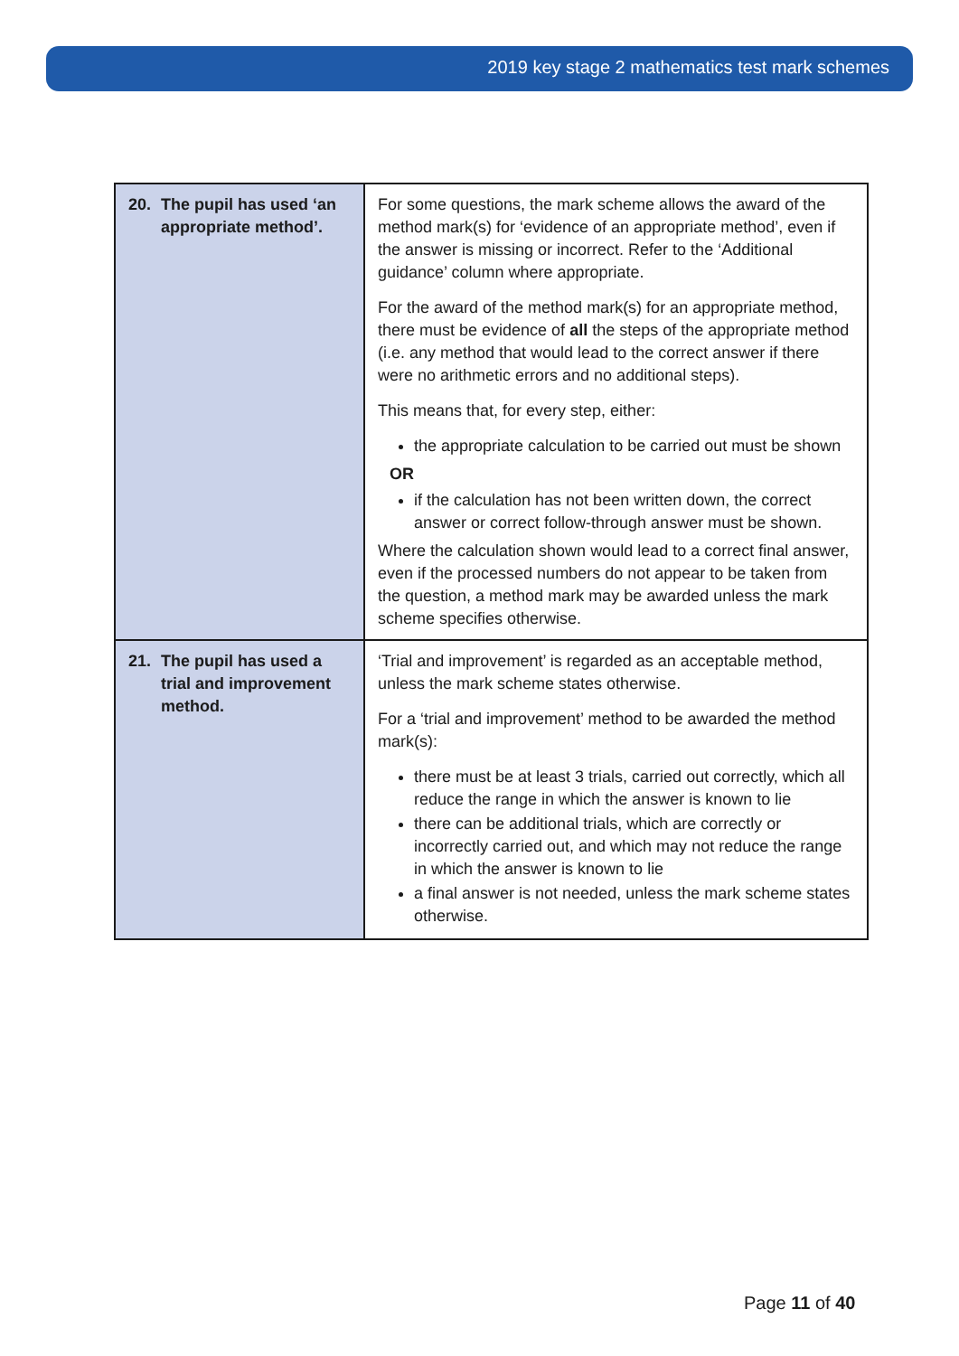2019 key stage 2 mathematics test mark schemes
| 20. The pupil has used ‘an appropriate method’. | For some questions, the mark scheme allows the award of the method mark(s) for ‘evidence of an appropriate method’, even if the answer is missing or incorrect. Refer to the ‘Additional guidance’ column where appropriate. For the award of the method mark(s) for an appropriate method, there must be evidence of all the steps of the appropriate method (i.e. any method that would lead to the correct answer if there were no arithmetic errors and no additional steps). This means that, for every step, either: the appropriate calculation to be carried out must be shown OR if the calculation has not been written down, the correct answer or correct follow-through answer must be shown. Where the calculation shown would lead to a correct final answer, even if the processed numbers do not appear to be taken from the question, a method mark may be awarded unless the mark scheme specifies otherwise. |
| 21. The pupil has used a trial and improvement method. | ‘Trial and improvement’ is regarded as an acceptable method, unless the mark scheme states otherwise. For a ‘trial and improvement’ method to be awarded the method mark(s): there must be at least 3 trials, carried out correctly, which all reduce the range in which the answer is known to lie there can be additional trials, which are correctly or incorrectly carried out, and which may not reduce the range in which the answer is known to lie a final answer is not needed, unless the mark scheme states otherwise. |
Page 11 of 40